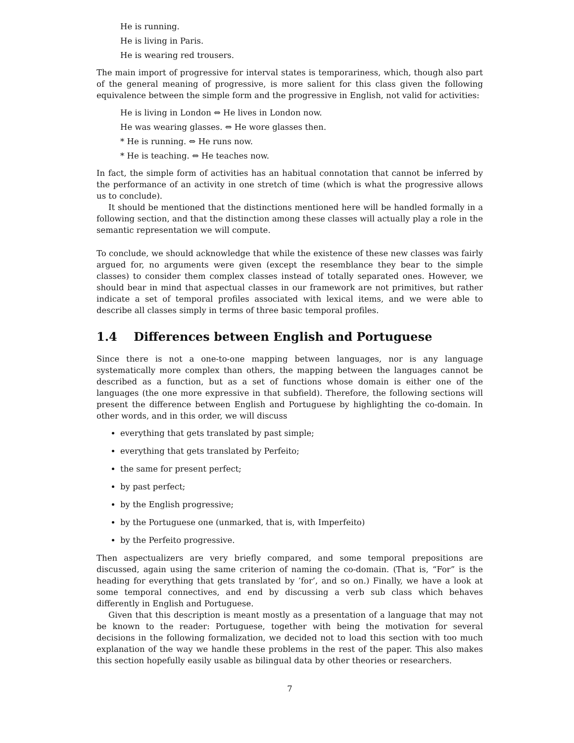He is running.
He is living in Paris.
He is wearing red trousers.
The main import of progressive for interval states is temporariness, which, though also part of the general meaning of progressive, is more salient for this class given the following equivalence between the simple form and the progressive in English, not valid for activities:
He is living in London ⇔ He lives in London now.
He was wearing glasses. ⇔ He wore glasses then.
* He is running. ⇔ He runs now.
* He is teaching. ⇔ He teaches now.
In fact, the simple form of activities has an habitual connotation that cannot be inferred by the performance of an activity in one stretch of time (which is what the progressive allows us to conclude).
It should be mentioned that the distinctions mentioned here will be handled formally in a following section, and that the distinction among these classes will actually play a role in the semantic representation we will compute.
To conclude, we should acknowledge that while the existence of these new classes was fairly argued for, no arguments were given (except the resemblance they bear to the simple classes) to consider them complex classes instead of totally separated ones. However, we should bear in mind that aspectual classes in our framework are not primitives, but rather indicate a set of temporal profiles associated with lexical items, and we were able to describe all classes simply in terms of three basic temporal profiles.
1.4 Differences between English and Portuguese
Since there is not a one-to-one mapping between languages, nor is any language systematically more complex than others, the mapping between the languages cannot be described as a function, but as a set of functions whose domain is either one of the languages (the one more expressive in that subfield). Therefore, the following sections will present the difference between English and Portuguese by highlighting the co-domain. In other words, and in this order, we will discuss
everything that gets translated by past simple;
everything that gets translated by Perfeito;
the same for present perfect;
by past perfect;
by the English progressive;
by the Portuguese one (unmarked, that is, with Imperfeito)
by the Perfeito progressive.
Then aspectualizers are very briefly compared, and some temporal prepositions are discussed, again using the same criterion of naming the co-domain. (That is, “For” is the heading for everything that gets translated by ’for’, and so on.) Finally, we have a look at some temporal connectives, and end by discussing a verb sub class which behaves differently in English and Portuguese.
Given that this description is meant mostly as a presentation of a language that may not be known to the reader: Portuguese, together with being the motivation for several decisions in the following formalization, we decided not to load this section with too much explanation of the way we handle these problems in the rest of the paper. This also makes this section hopefully easily usable as bilingual data by other theories or researchers.
7